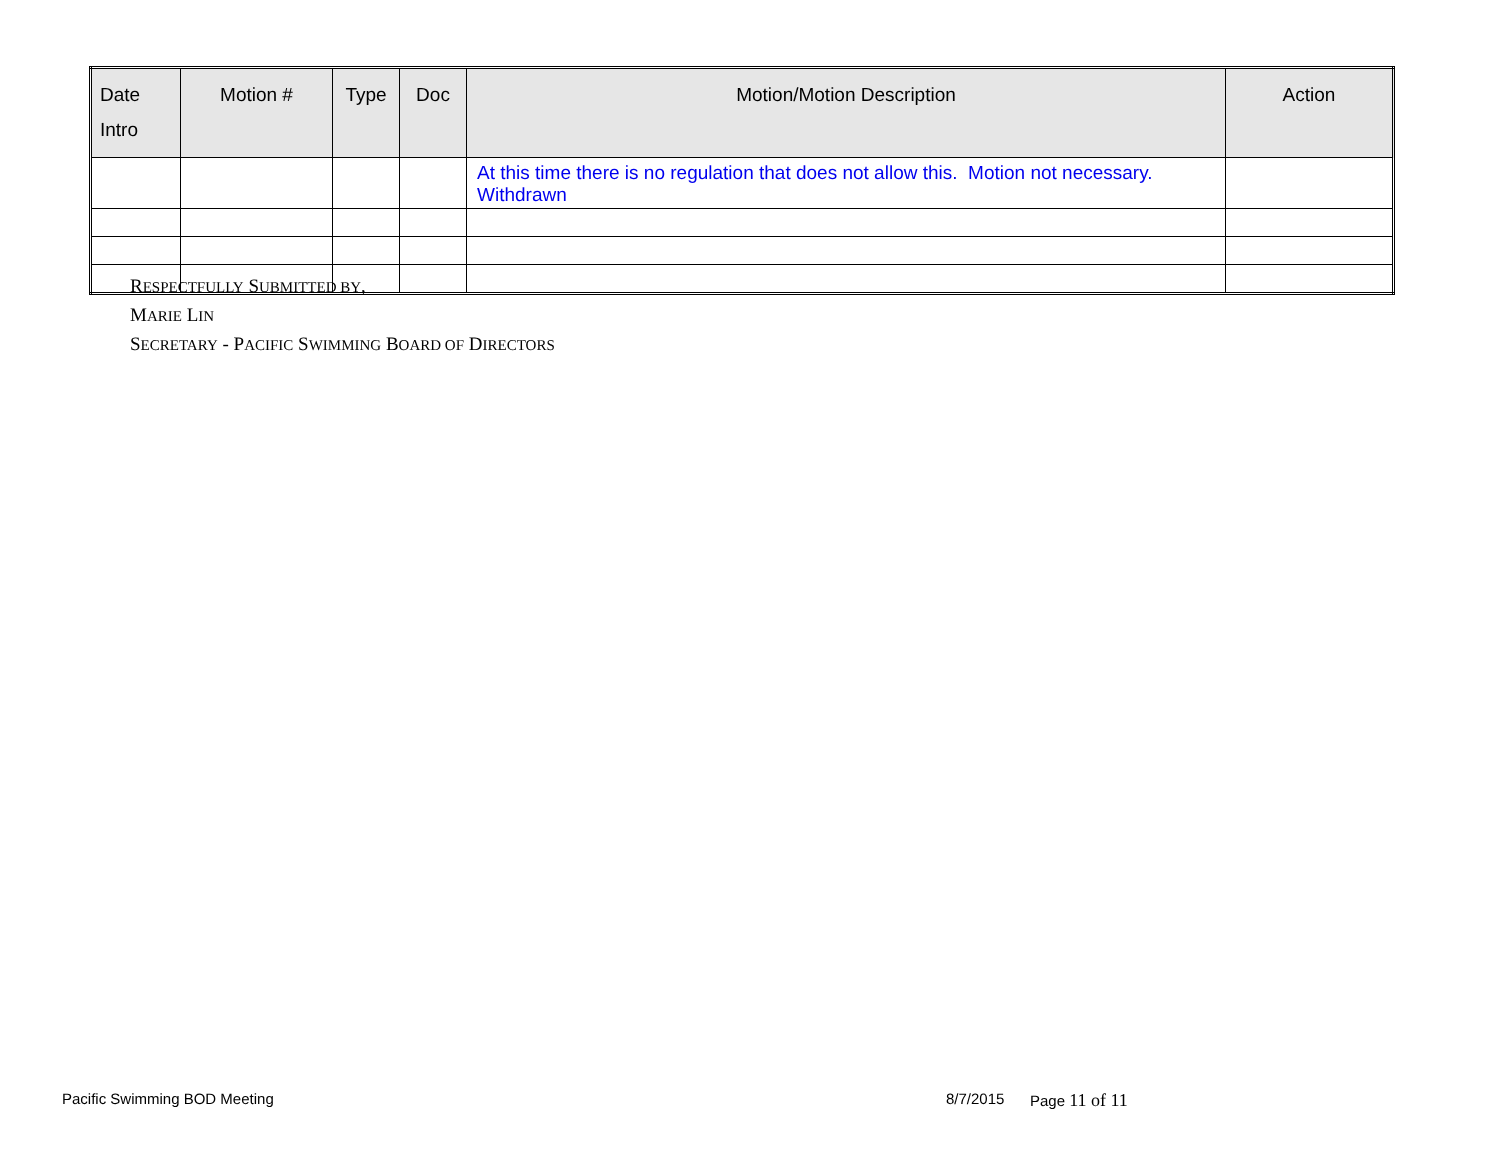| Date Intro | Motion # | Type | Doc | Motion/Motion Description | Action |
| --- | --- | --- | --- | --- | --- |
| | | | | At this time there is no regulation that does not allow this. Motion not necessary. Withdrawn | |
RESPECTFULLY SUBMITTED BY,
MARIE LIN
SECRETARY - PACIFIC SWIMMING BOARD OF DIRECTORS
Pacific Swimming BOD Meeting 8/7/2015 Page 11 of 11